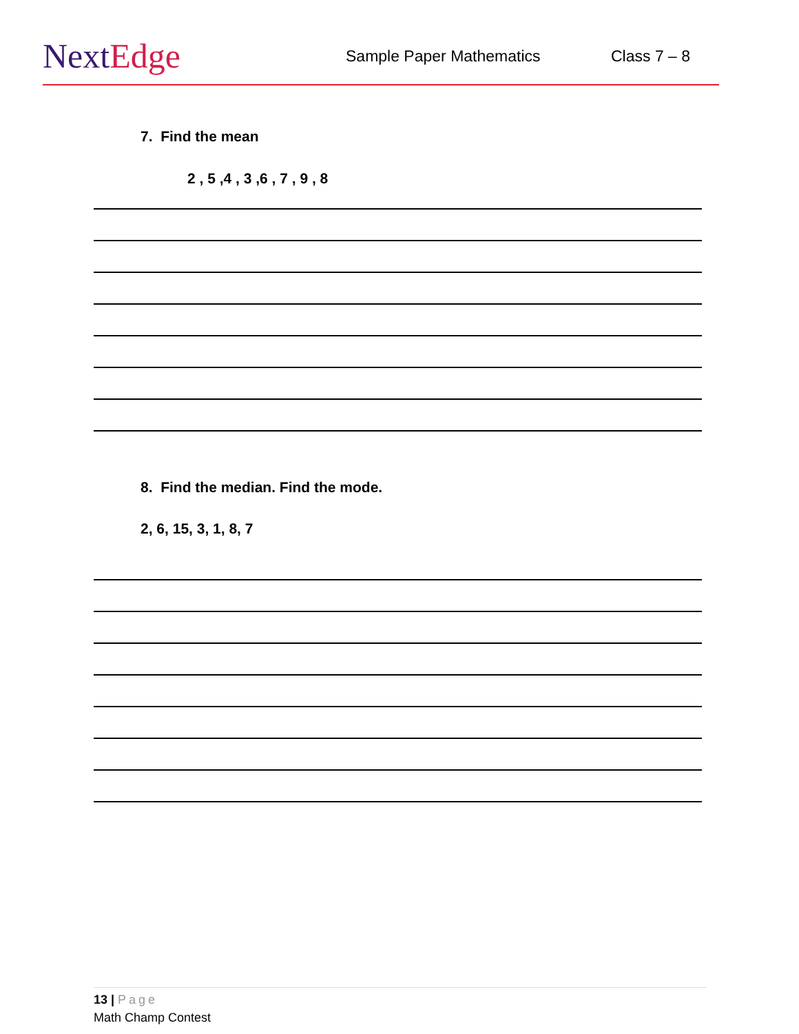NextEdge
Sample Paper Mathematics Class 7 – 8
7. Find the mean
2 , 5 ,4 , 3 ,6 , 7 , 9 , 8
8. Find the median. Find the mode.
2, 6, 15, 3, 1, 8, 7
13 | Page
Math Champ Contest